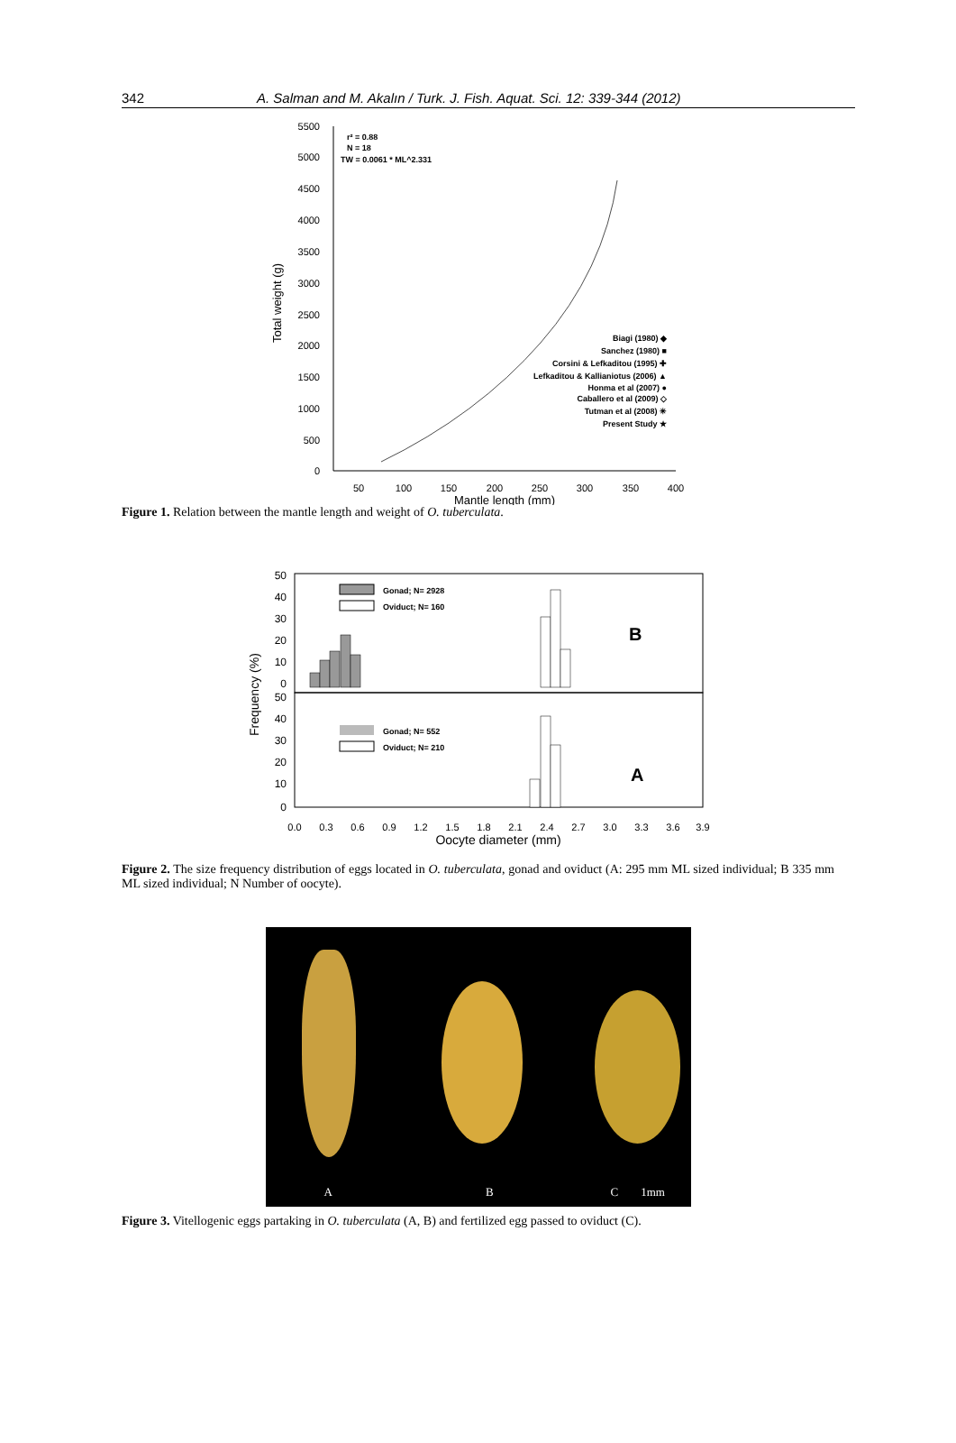342 A. Salman and M. Akalın / Turk. J. Fish. Aquat. Sci. 12: 339-344 (2012)
5500
5000
4500
4000
3500
3000
2500
2000
1500
1000
500
0
50
100
150
200
250
300
350
400
Mantle length (mm)
Total weight (g)
r² = 0.88
N = 18
TW = 0.0061 * ML^2.331
Biagi (1980) ◆
Sanchez (1980) ■
Corsini & Lefkaditou (1995) ✚
Lefkaditou & Kallianiotus (2006) ▲
Honma et al (2007) ●
Caballero et al (2009) ◇
Tutman et al (2008) ✳
Present Study ★
Figure 1. Relation between the mantle length and weight of O. tuberculata.
50
40
30
20
10
0
50
40
30
20
10
0
0.0
0.3
0.6
0.9
1.2
1.5
1.8
2.1
2.4
2.7
3.0
3.3
3.6
3.9
Oocyte diameter (mm)
Frequency (%)
Gonad; N= 2928
Oviduct; N= 160
B
Gonad; N= 552
Oviduct; N= 210
A
Figure 2. The size frequency distribution of eggs located in O. tuberculata, gonad and oviduct (A: 295 mm ML sized individual; B 335 mm ML sized individual; N Number of oocyte).
A B C 1mm
Figure 3. Vitellogenic eggs partaking in O. tuberculata (A, B) and fertilized egg passed to oviduct (C).